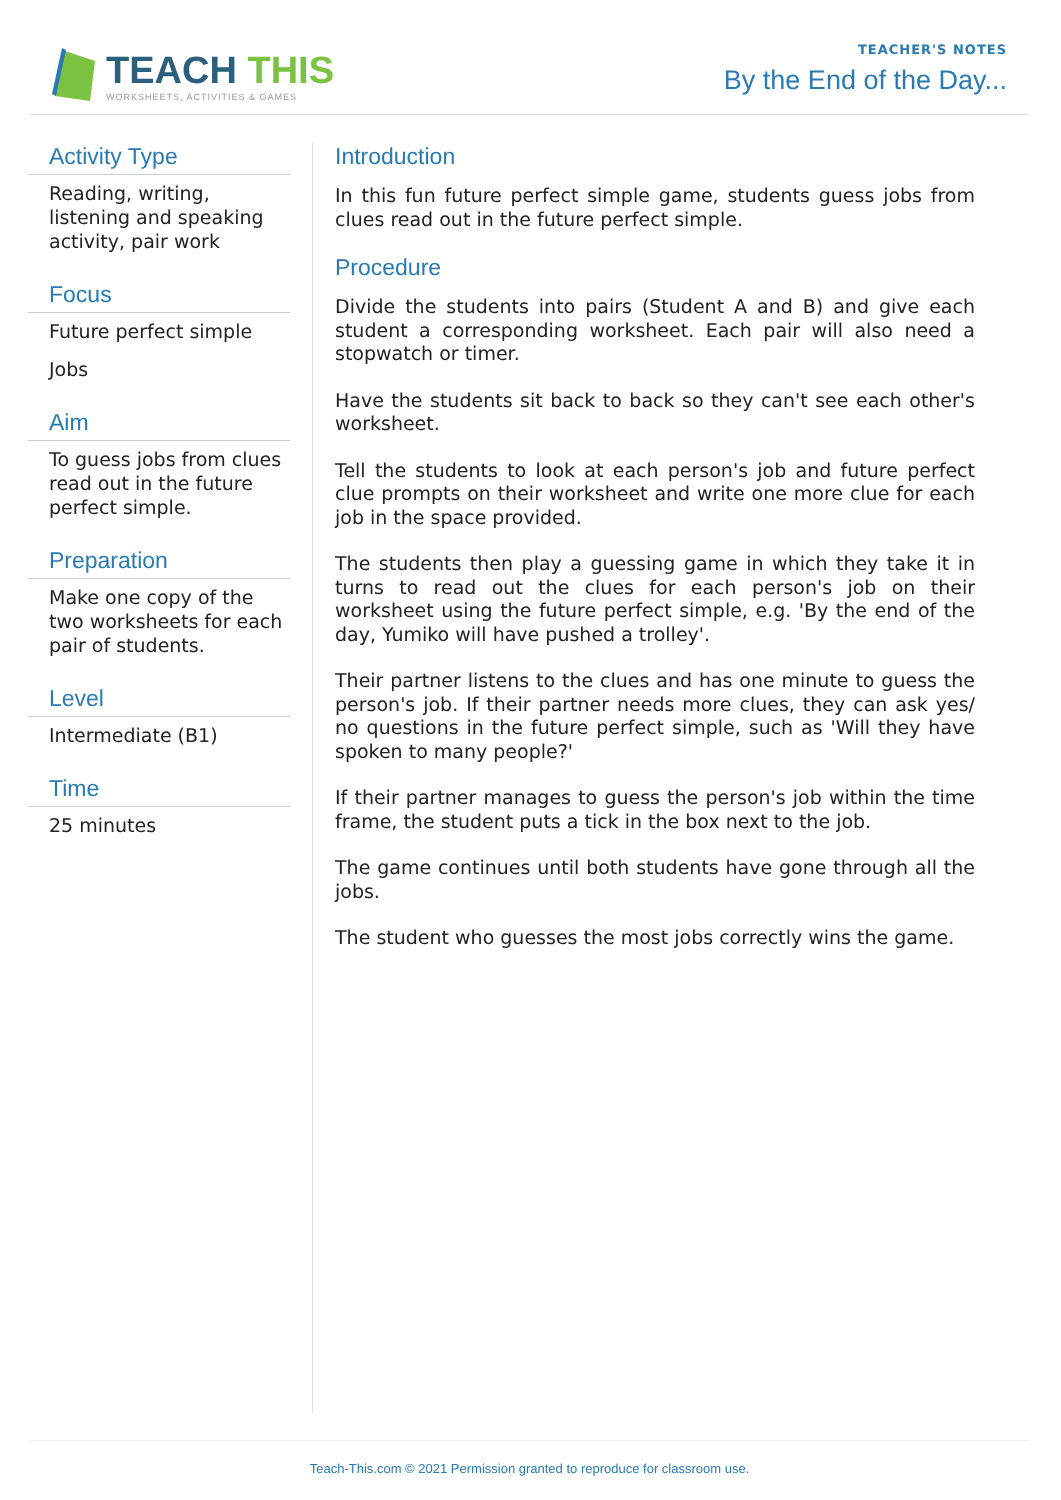TEACH THIS
WORKSHEETS, ACTIVITIES & GAMES
TEACHER'S NOTES
By the End of the Day...
Activity Type
Reading, writing, listening and speaking activity, pair work
Focus
Future perfect simple
Jobs
Aim
To guess jobs from clues read out in the future perfect simple.
Preparation
Make one copy of the two worksheets for each pair of students.
Level
Intermediate (B1)
Time
25 minutes
Introduction
In this fun future perfect simple game, students guess jobs from clues read out in the future perfect simple.
Procedure
Divide the students into pairs (Student A and B) and give each student a corresponding worksheet. Each pair will also need a stopwatch or timer.
Have the students sit back to back so they can't see each other's worksheet.
Tell the students to look at each person's job and future perfect clue prompts on their worksheet and write one more clue for each job in the space provided.
The students then play a guessing game in which they take it in turns to read out the clues for each person's job on their worksheet using the future perfect simple, e.g. 'By the end of the day, Yumiko will have pushed a trolley'.
Their partner listens to the clues and has one minute to guess the person's job. If their partner needs more clues, they can ask yes/ no questions in the future perfect simple, such as 'Will they have spoken to many people?'
If their partner manages to guess the person's job within the time frame, the student puts a tick in the box next to the job.
The game continues until both students have gone through all the jobs.
The student who guesses the most jobs correctly wins the game.
Teach-This.com © 2021 Permission granted to reproduce for classroom use.